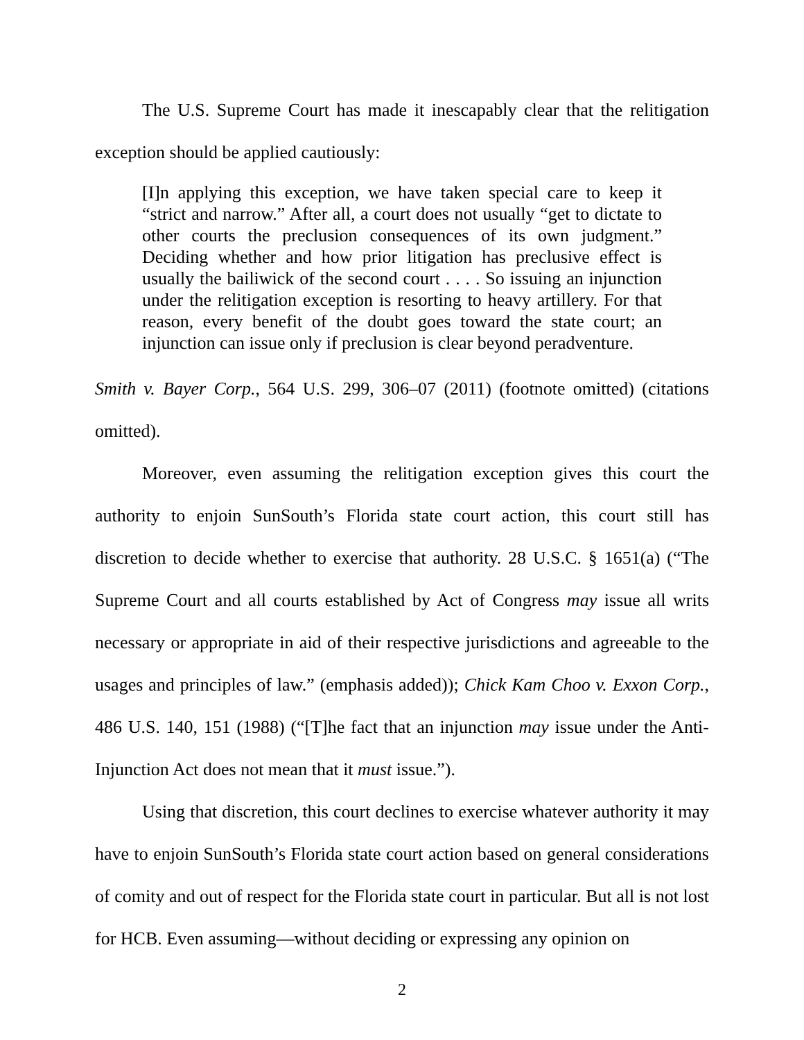The U.S. Supreme Court has made it inescapably clear that the relitigation exception should be applied cautiously:
[I]n applying this exception, we have taken special care to keep it “strict and narrow.” After all, a court does not usually “get to dictate to other courts the preclusion consequences of its own judgment.” Deciding whether and how prior litigation has preclusive effect is usually the bailiwick of the second court . . . . So issuing an injunction under the relitigation exception is resorting to heavy artillery. For that reason, every benefit of the doubt goes toward the state court; an injunction can issue only if preclusion is clear beyond peradventure.
Smith v. Bayer Corp., 564 U.S. 299, 306–07 (2011) (footnote omitted) (citations omitted).
Moreover, even assuming the relitigation exception gives this court the authority to enjoin SunSouth’s Florida state court action, this court still has discretion to decide whether to exercise that authority. 28 U.S.C. § 1651(a) (“The Supreme Court and all courts established by Act of Congress may issue all writs necessary or appropriate in aid of their respective jurisdictions and agreeable to the usages and principles of law.” (emphasis added)); Chick Kam Choo v. Exxon Corp., 486 U.S. 140, 151 (1988) (“[T]he fact that an injunction may issue under the Anti-Injunction Act does not mean that it must issue.”).
Using that discretion, this court declines to exercise whatever authority it may have to enjoin SunSouth’s Florida state court action based on general considerations of comity and out of respect for the Florida state court in particular. But all is not lost for HCB. Even assuming—without deciding or expressing any opinion on
2